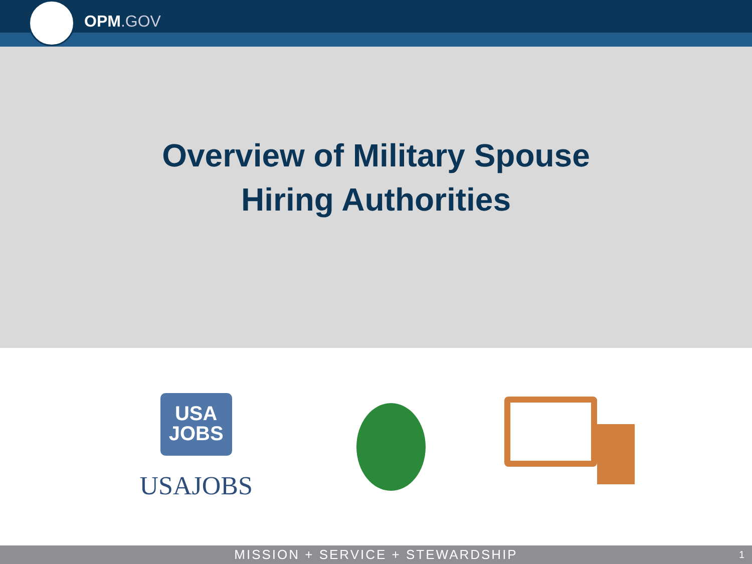OPM.GOV
Overview of Military Spouse
Hiring Authorities
USA
JOBS
USAJOBS
MISSION + SERVICE + STEWARDSHIP 1